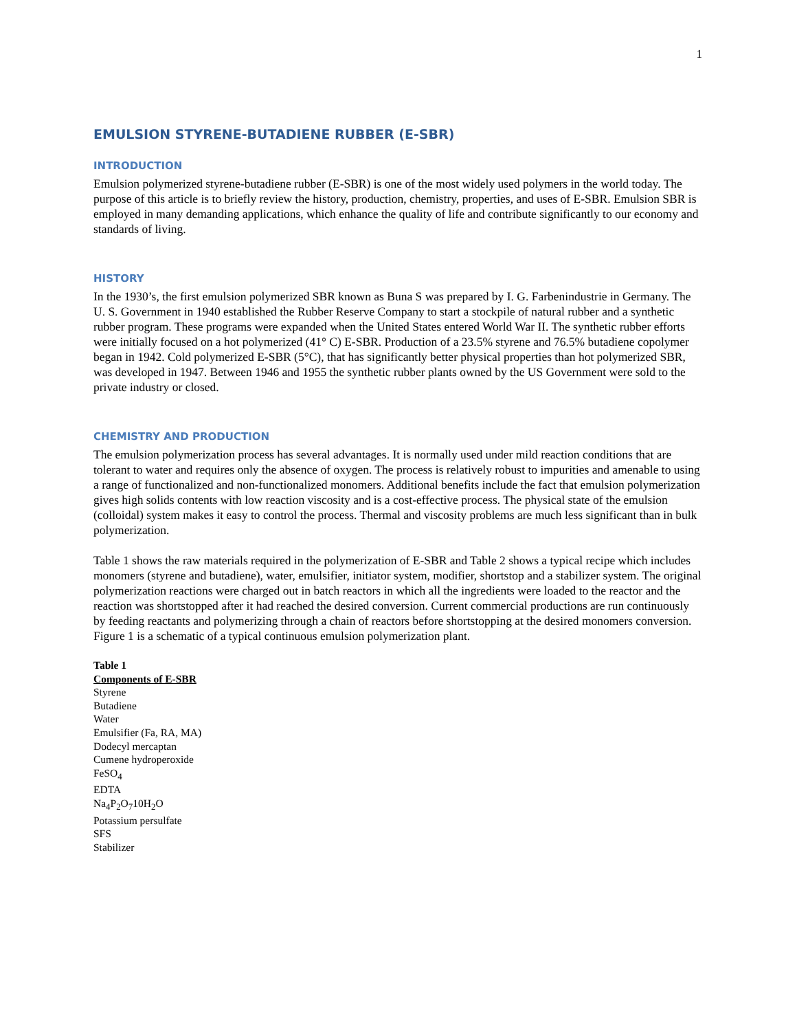1
EMULSION STYRENE-BUTADIENE RUBBER (E-SBR)
INTRODUCTION
Emulsion polymerized styrene-butadiene rubber (E-SBR) is one of the most widely used polymers in the world today. The purpose of this article is to briefly review the history, production, chemistry, properties, and uses of E-SBR. Emulsion SBR is employed in many demanding applications, which enhance the quality of life and contribute significantly to our economy and standards of living.
HISTORY
In the 1930’s, the first emulsion polymerized SBR known as Buna S was prepared by I. G. Farbenindustrie in Germany. The U. S. Government in 1940 established the Rubber Reserve Company to start a stockpile of natural rubber and a synthetic rubber program. These programs were expanded when the United States entered World War II. The synthetic rubber efforts were initially focused on a hot polymerized (41° C) E-SBR. Production of a 23.5% styrene and 76.5% butadiene copolymer began in 1942. Cold polymerized E-SBR (5°C), that has significantly better physical properties than hot polymerized SBR, was developed in 1947. Between 1946 and 1955 the synthetic rubber plants owned by the US Government were sold to the private industry or closed.
CHEMISTRY AND PRODUCTION
The emulsion polymerization process has several advantages. It is normally used under mild reaction conditions that are tolerant to water and requires only the absence of oxygen. The process is relatively robust to impurities and amenable to using a range of functionalized and non-functionalized monomers. Additional benefits include the fact that emulsion polymerization gives high solids contents with low reaction viscosity and is a cost-effective process. The physical state of the emulsion (colloidal) system makes it easy to control the process. Thermal and viscosity problems are much less significant than in bulk polymerization.
Table 1 shows the raw materials required in the polymerization of E-SBR and Table 2 shows a typical recipe which includes monomers (styrene and butadiene), water, emulsifier, initiator system, modifier, shortstop and a stabilizer system. The original polymerization reactions were charged out in batch reactors in which all the ingredients were loaded to the reactor and the reaction was shortstopped after it had reached the desired conversion. Current commercial productions are run continuously by feeding reactants and polymerizing through a chain of reactors before shortstopping at the desired monomers conversion. Figure 1 is a schematic of a typical continuous emulsion polymerization plant.
Table 1
| Components of E-SBR |
| --- |
| Styrene |
| Butadiene |
| Water |
| Emulsifier (Fa, RA, MA) |
| Dodecyl mercaptan |
| Cumene hydroperoxide |
| FeSO<sub>4</sub> |
| EDTA |
| Na<sub>4</sub>P<sub>2</sub>O<sub>7</sub>10H<sub>2</sub>O |
| Potassium persulfate |
| SFS |
| Stabilizer |